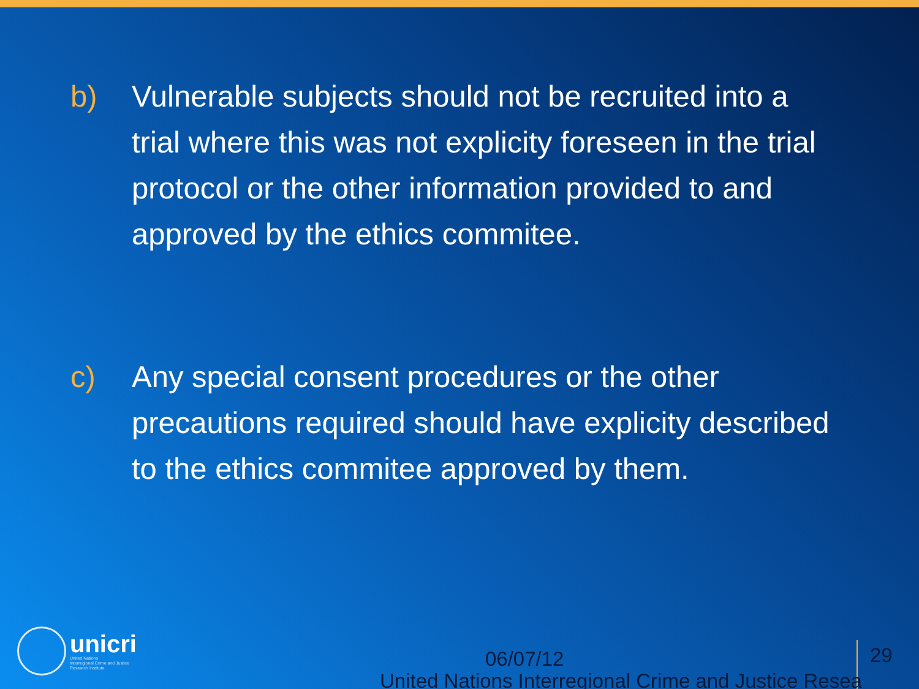b) Vulnerable subjects should not be recruited into a trial where this was not explicity foreseen in the trial protocol or the other information provided to and approved by the ethics commitee.
c) Any special consent procedures or the other precautions required should have explicity described to the ethics commitee approved by them.
unicri
United Nations
Interregional Crime and Justice
Research Institute
06/07/12 29
United Nations Interregional Crime and Justice Resea